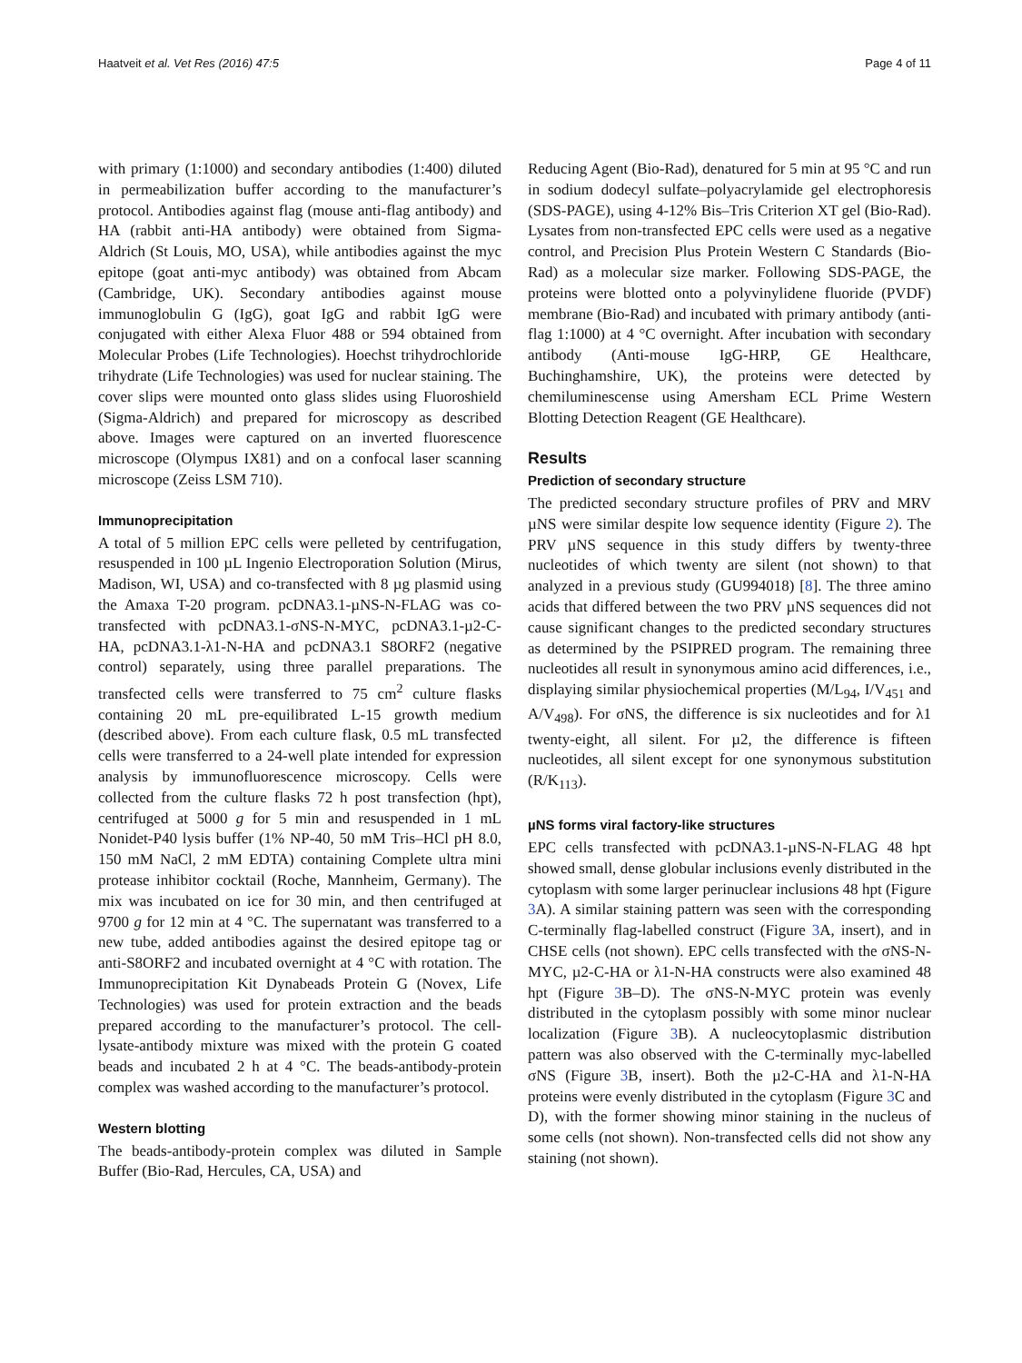Haatveit et al. Vet Res (2016) 47:5 Page 4 of 11
with primary (1:1000) and secondary antibodies (1:400) diluted in permeabilization buffer according to the manufacturer’s protocol. Antibodies against flag (mouse anti-flag antibody) and HA (rabbit anti-HA antibody) were obtained from Sigma-Aldrich (St Louis, MO, USA), while antibodies against the myc epitope (goat anti-myc antibody) was obtained from Abcam (Cambridge, UK). Secondary antibodies against mouse immunoglobulin G (IgG), goat IgG and rabbit IgG were conjugated with either Alexa Fluor 488 or 594 obtained from Molecular Probes (Life Technologies). Hoechst trihydrochloride trihydrate (Life Technologies) was used for nuclear staining. The cover slips were mounted onto glass slides using Fluoroshield (Sigma-Aldrich) and prepared for microscopy as described above. Images were captured on an inverted fluorescence microscope (Olympus IX81) and on a confocal laser scanning microscope (Zeiss LSM 710).
Immunoprecipitation
A total of 5 million EPC cells were pelleted by centrifugation, resuspended in 100 µL Ingenio Electroporation Solution (Mirus, Madison, WI, USA) and co-transfected with 8 µg plasmid using the Amaxa T-20 program. pcDNA3.1-µNS-N-FLAG was co-transfected with pcDNA3.1-σNS-N-MYC, pcDNA3.1-µ2-C-HA, pcDNA3.1-λ1-N-HA and pcDNA3.1 S8ORF2 (negative control) separately, using three parallel preparations. The transfected cells were transferred to 75 cm<sup>2</sup> culture flasks containing 20 mL pre-equilibrated L-15 growth medium (described above). From each culture flask, 0.5 mL transfected cells were transferred to a 24-well plate intended for expression analysis by immunofluorescence microscopy. Cells were collected from the culture flasks 72 h post transfection (hpt), centrifuged at 5000 g for 5 min and resuspended in 1 mL Nonidet-P40 lysis buffer (1% NP-40, 50 mM Tris–HCl pH 8.0, 150 mM NaCl, 2 mM EDTA) containing Complete ultra mini protease inhibitor cocktail (Roche, Mannheim, Germany). The mix was incubated on ice for 30 min, and then centrifuged at 9700 g for 12 min at 4 °C. The supernatant was transferred to a new tube, added antibodies against the desired epitope tag or anti-S8ORF2 and incubated overnight at 4 °C with rotation. The Immunoprecipitation Kit Dynabeads Protein G (Novex, Life Technologies) was used for protein extraction and the beads prepared according to the manufacturer’s protocol. The cell-lysate-antibody mixture was mixed with the protein G coated beads and incubated 2 h at 4 °C. The beads-antibody-protein complex was washed according to the manufacturer’s protocol.
Western blotting
The beads-antibody-protein complex was diluted in Sample Buffer (Bio-Rad, Hercules, CA, USA) and
Reducing Agent (Bio-Rad), denatured for 5 min at 95 °C and run in sodium dodecyl sulfate–polyacrylamide gel electrophoresis (SDS-PAGE), using 4-12% Bis–Tris Criterion XT gel (Bio-Rad). Lysates from non-transfected EPC cells were used as a negative control, and Precision Plus Protein Western C Standards (Bio-Rad) as a molecular size marker. Following SDS-PAGE, the proteins were blotted onto a polyvinylidene fluoride (PVDF) membrane (Bio-Rad) and incubated with primary antibody (anti-flag 1:1000) at 4 °C overnight. After incubation with secondary antibody (Anti-mouse IgG-HRP, GE Healthcare, Buchinghamshire, UK), the proteins were detected by chemiluminescense using Amersham ECL Prime Western Blotting Detection Reagent (GE Healthcare).
Results
Prediction of secondary structure
The predicted secondary structure profiles of PRV and MRV µNS were similar despite low sequence identity (Figure 2). The PRV µNS sequence in this study differs by twenty-three nucleotides of which twenty are silent (not shown) to that analyzed in a previous study (GU994018) [8]. The three amino acids that differed between the two PRV µNS sequences did not cause significant changes to the predicted secondary structures as determined by the PSIPRED program. The remaining three nucleotides all result in synonymous amino acid differences, i.e., displaying similar physiochemical properties (M/L<sub>94</sub>, I/V<sub>451</sub> and A/V<sub>498</sub>). For σNS, the difference is six nucleotides and for λ1 twenty-eight, all silent. For µ2, the difference is fifteen nucleotides, all silent except for one synonymous substitution (R/K<sub>113</sub>).
µNS forms viral factory-like structures
EPC cells transfected with pcDNA3.1-µNS-N-FLAG 48 hpt showed small, dense globular inclusions evenly distributed in the cytoplasm with some larger perinuclear inclusions 48 hpt (Figure 3 A). A similar staining pattern was seen with the corresponding C-terminally flag-labelled construct (Figure 3 A, insert), and in CHSE cells (not shown). EPC cells transfected with the σNS-N-MYC, µ2-C-HA or λ1-N-HA constructs were also examined 48 hpt (Figure 3 B–D). The σNS-N-MYC protein was evenly distributed in the cytoplasm possibly with some minor nuclear localization (Figure 3 B). A nucleocytoplasmic distribution pattern was also observed with the C-terminally myc-labelled σNS (Figure 3 B, insert). Both the µ2-C-HA and λ1-N-HA proteins were evenly distributed in the cytoplasm (Figure 3 C and D), with the former showing minor staining in the nucleus of some cells (not shown). Non-transfected cells did not show any staining (not shown).